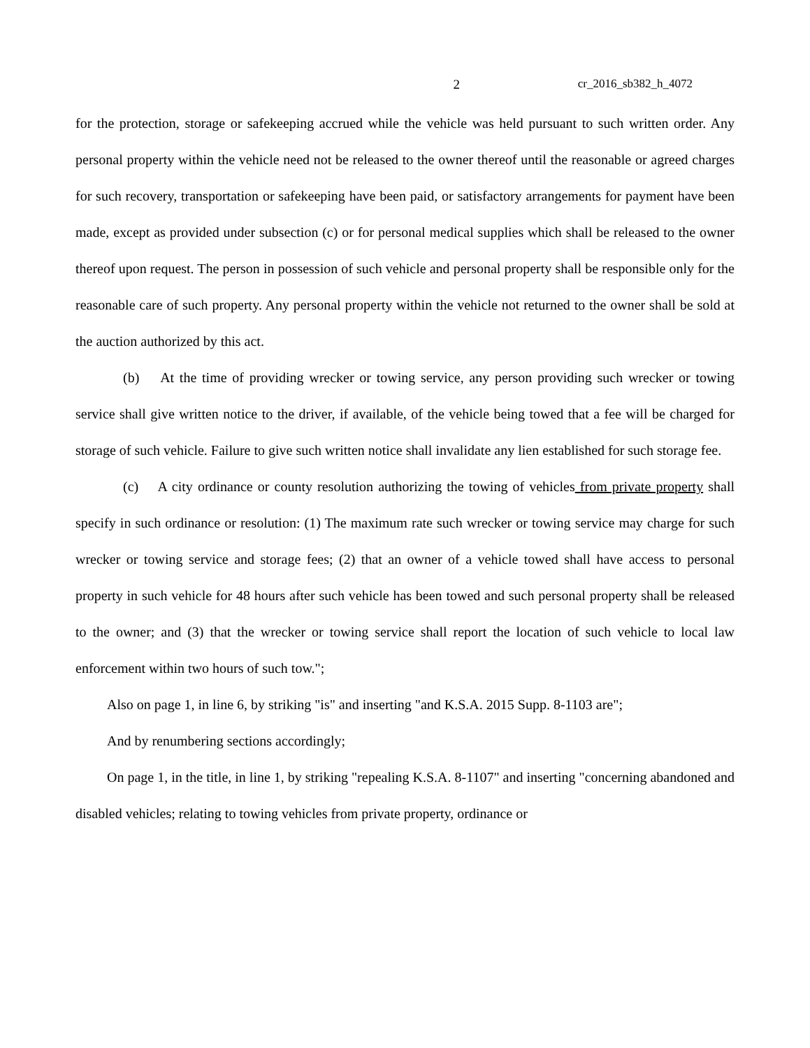2 cr_2016_sb382_h_4072
for the protection, storage or safekeeping accrued while the vehicle was held pursuant to such written order. Any personal property within the vehicle need not be released to the owner thereof until the reasonable or agreed charges for such recovery, transportation or safekeeping have been paid, or satisfactory arrangements for payment have been made, except as provided under subsection (c) or for personal medical supplies which shall be released to the owner thereof upon request. The person in possession of such vehicle and personal property shall be responsible only for the reasonable care of such property. Any personal property within the vehicle not returned to the owner shall be sold at the auction authorized by this act.
(b) At the time of providing wrecker or towing service, any person providing such wrecker or towing service shall give written notice to the driver, if available, of the vehicle being towed that a fee will be charged for storage of such vehicle. Failure to give such written notice shall invalidate any lien established for such storage fee.
(c) A city ordinance or county resolution authorizing the towing of vehicles from private property shall specify in such ordinance or resolution: (1) The maximum rate such wrecker or towing service may charge for such wrecker or towing service and storage fees; (2) that an owner of a vehicle towed shall have access to personal property in such vehicle for 48 hours after such vehicle has been towed and such personal property shall be released to the owner; and (3) that the wrecker or towing service shall report the location of such vehicle to local law enforcement within two hours of such tow.";
Also on page 1, in line 6, by striking "is" and inserting "and K.S.A. 2015 Supp. 8-1103 are";
And by renumbering sections accordingly;
On page 1, in the title, in line 1, by striking "repealing K.S.A. 8-1107" and inserting "concerning abandoned and disabled vehicles; relating to towing vehicles from private property, ordinance or